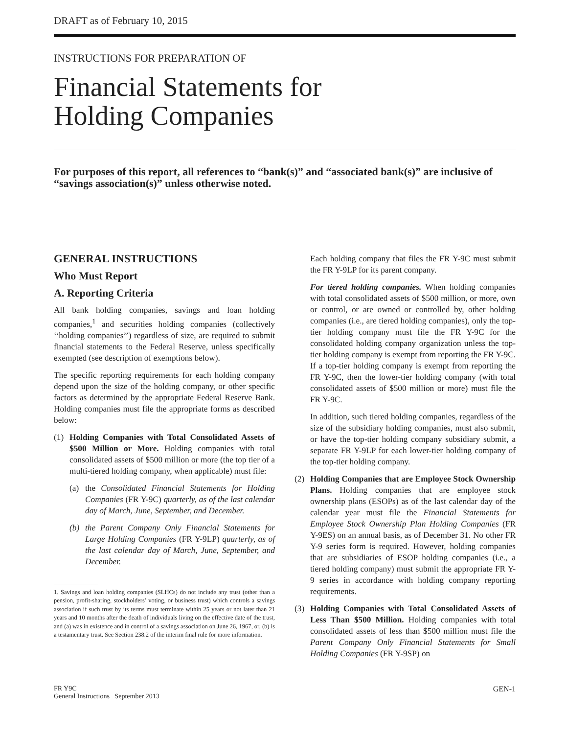DRAFT as of February 10, 2015
INSTRUCTIONS FOR PREPARATION OF
Financial Statements for
Holding Companies
For purposes of this report, all references to “bank(s)” and “associated bank(s)” are inclusive of “savings association(s)” unless otherwise noted.
GENERAL INSTRUCTIONS
Who Must Report
A. Reporting Criteria
All bank holding companies, savings and loan holding companies,<sup>1</sup> and securities holding companies (collectively ‘‘holding companies’’) regardless of size, are required to submit financial statements to the Federal Reserve, unless specifically exempted (see description of exemptions below).
The specific reporting requirements for each holding company depend upon the size of the holding company, or other specific factors as determined by the appropriate Federal Reserve Bank. Holding companies must file the appropriate forms as described below:
(1) Holding Companies with Total Consolidated Assets of $500 Million or More. Holding companies with total consolidated assets of $500 million or more (the top tier of a multi-tiered holding company, when applicable) must file:
(a) the Consolidated Financial Statements for Holding Companies (FR Y-9C) quarterly, as of the last calendar day of March, June, September, and December.
(b) the Parent Company Only Financial Statements for Large Holding Companies (FR Y-9LP) quarterly, as of the last calendar day of March, June, September, and December.
1. Savings and loan holding companies (SLHCs) do not include any trust (other than a pension, profit-sharing, stockholders’ voting, or business trust) which controls a savings association if such trust by its terms must terminate within 25 years or not later than 21 years and 10 months after the death of individuals living on the effective date of the trust, and (a) was in existence and in control of a savings association on June 26, 1967, or, (b) is a testamentary trust. See Section 238.2 of the interim final rule for more information.
Each holding company that files the FR Y-9C must submit the FR Y-9LP for its parent company.
For tiered holding companies. When holding companies with total consolidated assets of $500 million, or more, own or control, or are owned or controlled by, other holding companies (i.e., are tiered holding companies), only the top-tier holding company must file the FR Y-9C for the consolidated holding company organization unless the top-tier holding company is exempt from reporting the FR Y-9C. If a top-tier holding company is exempt from reporting the FR Y-9C, then the lower-tier holding company (with total consolidated assets of $500 million or more) must file the FR Y-9C.
In addition, such tiered holding companies, regardless of the size of the subsidiary holding companies, must also submit, or have the top-tier holding company subsidiary submit, a separate FR Y-9LP for each lower-tier holding company of the top-tier holding company.
(2) Holding Companies that are Employee Stock Ownership Plans. Holding companies that are employee stock ownership plans (ESOPs) as of the last calendar day of the calendar year must file the Financial Statements for Employee Stock Ownership Plan Holding Companies (FR Y-9ES) on an annual basis, as of December 31. No other FR Y-9 series form is required. However, holding companies that are subsidiaries of ESOP holding companies (i.e., a tiered holding company) must submit the appropriate FR Y-9 series in accordance with holding company reporting requirements.
(3) Holding Companies with Total Consolidated Assets of Less Than $500 Million. Holding companies with total consolidated assets of less than $500 million must file the Parent Company Only Financial Statements for Small Holding Companies (FR Y-9SP) on
FR Y9C
General Instructions September 2013
GEN-1